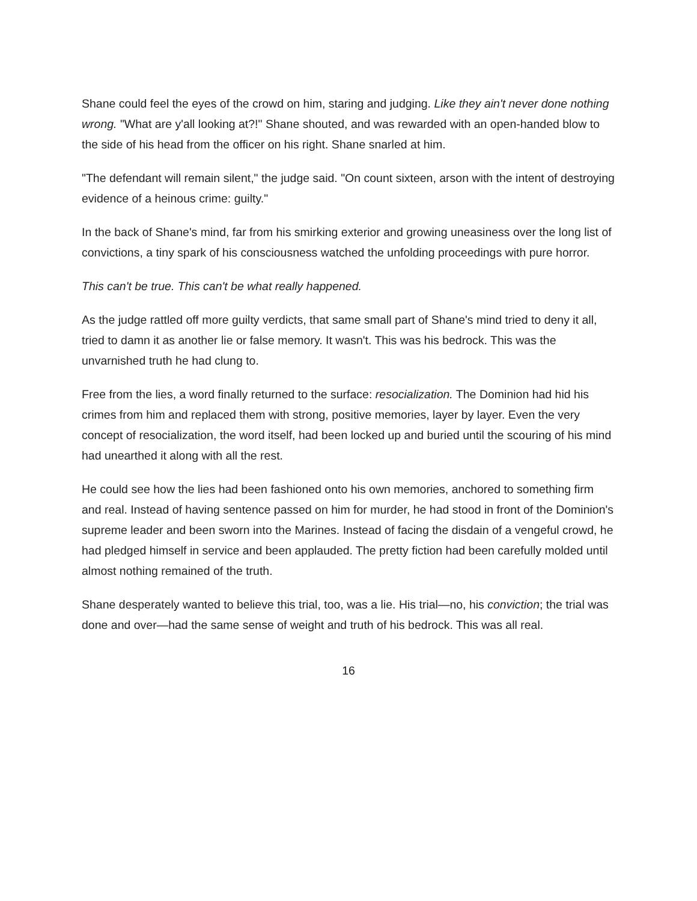Shane could feel the eyes of the crowd on him, staring and judging. Like they ain't never done nothing wrong. "What are y'all looking at?!" Shane shouted, and was rewarded with an open-handed blow to the side of his head from the officer on his right. Shane snarled at him.
"The defendant will remain silent," the judge said. "On count sixteen, arson with the intent of destroying evidence of a heinous crime: guilty."
In the back of Shane's mind, far from his smirking exterior and growing uneasiness over the long list of convictions, a tiny spark of his consciousness watched the unfolding proceedings with pure horror.
This can't be true. This can't be what really happened.
As the judge rattled off more guilty verdicts, that same small part of Shane's mind tried to deny it all, tried to damn it as another lie or false memory. It wasn't. This was his bedrock. This was the unvarnished truth he had clung to.
Free from the lies, a word finally returned to the surface: resocialization. The Dominion had hid his crimes from him and replaced them with strong, positive memories, layer by layer. Even the very concept of resocialization, the word itself, had been locked up and buried until the scouring of his mind had unearthed it along with all the rest.
He could see how the lies had been fashioned onto his own memories, anchored to something firm and real. Instead of having sentence passed on him for murder, he had stood in front of the Dominion's supreme leader and been sworn into the Marines. Instead of facing the disdain of a vengeful crowd, he had pledged himself in service and been applauded. The pretty fiction had been carefully molded until almost nothing remained of the truth.
Shane desperately wanted to believe this trial, too, was a lie. His trial—no, his conviction; the trial was done and over—had the same sense of weight and truth of his bedrock. This was all real.
16